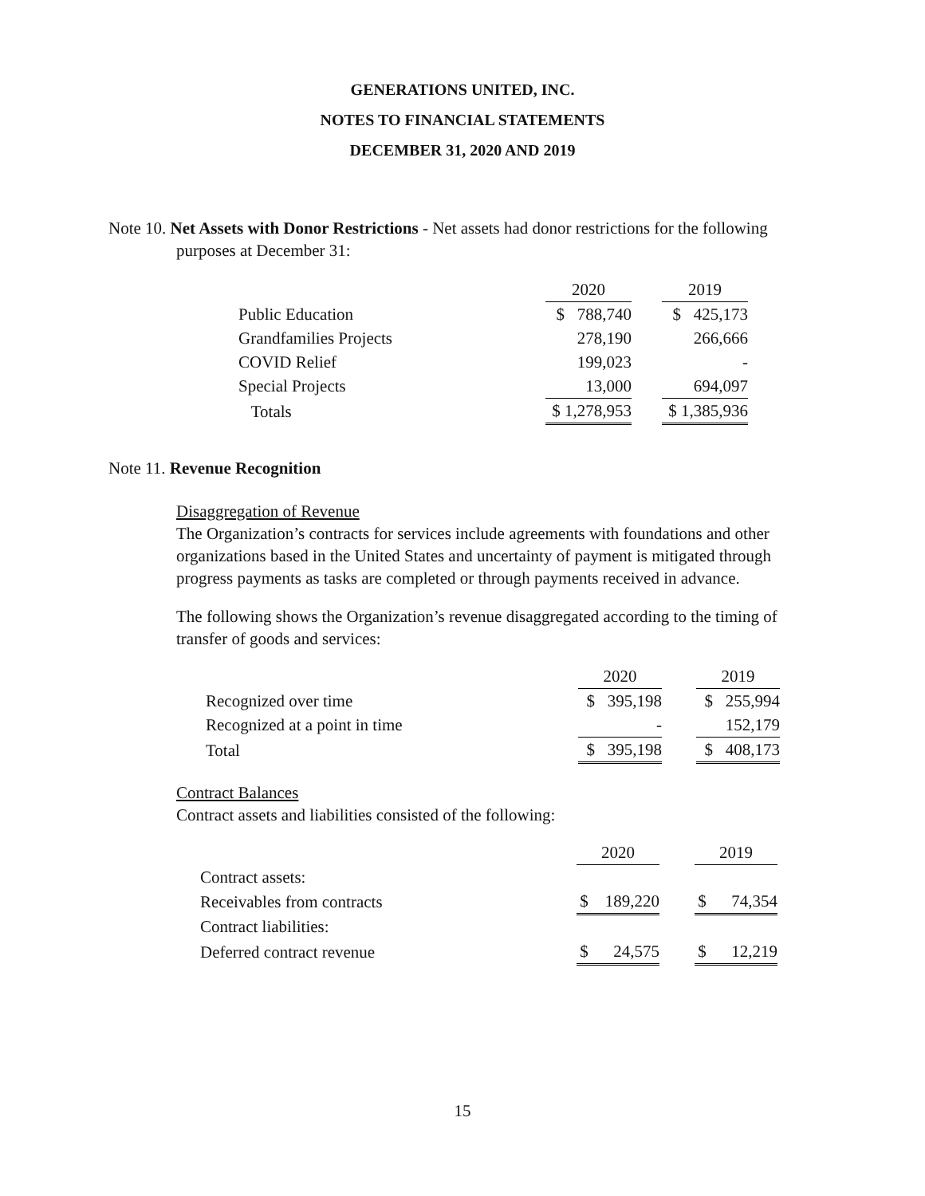GENERATIONS UNITED, INC.
NOTES TO FINANCIAL STATEMENTS
DECEMBER 31, 2020 AND 2019
Note 10. Net Assets with Donor Restrictions - Net assets had donor restrictions for the following
purposes at December 31:
| | 2020 | | 2019 |
| Public Education | $ 788,740 | | $ 425,173 |
| Grandfamilies Projects | 278,190 | | 266,666 |
| COVID Relief | 199,023 | | - |
| Special Projects | 13,000 | | 694,097 |
| Totals | $ 1,278,953 | | $ 1,385,936 |
Note 11. Revenue Recognition
Disaggregation of Revenue
The Organization’s contracts for services include agreements with foundations and other organizations based in the United States and uncertainty of payment is mitigated through progress payments as tasks are completed or through payments received in advance.
The following shows the Organization’s revenue disaggregated according to the timing of transfer of goods and services:
| | 2020 | | 2019 |
| Recognized over time | $ 395,198 | | $ 255,994 |
| Recognized at a point in time | - | | 152,179 |
| Total | $ 395,198 | | $ 408,173 |
Contract Balances
Contract assets and liabilities consisted of the following:
| | 2020 | | 2019 |
| Contract assets: | | | |
| Receivables from contracts | $ 189,220 | | $ 74,354 |
| Contract liabilities: | | | |
| Deferred contract revenue | $ 24,575 | | $ 12,219 |
15